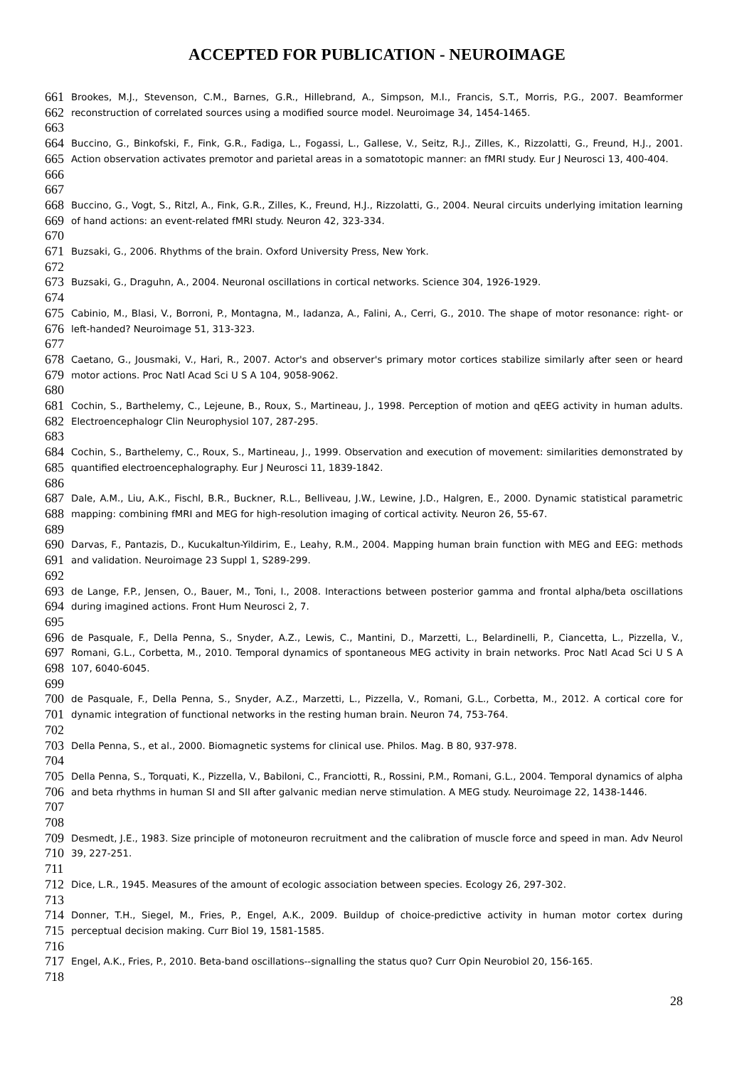ACCEPTED FOR PUBLICATION - NEUROIMAGE
661
662
Brookes, M.J., Stevenson, C.M., Barnes, G.R., Hillebrand, A., Simpson, M.I., Francis, S.T., Morris, P.G., 2007. Beamformer reconstruction of correlated sources using a modified source model. Neuroimage 34, 1454-1465.
663
664
665
666
Buccino, G., Binkofski, F., Fink, G.R., Fadiga, L., Fogassi, L., Gallese, V., Seitz, R.J., Zilles, K., Rizzolatti, G., Freund, H.J., 2001. Action observation activates premotor and parietal areas in a somatotopic manner: an fMRI study. Eur J Neurosci 13, 400-404.
667
668
669
Buccino, G., Vogt, S., Ritzl, A., Fink, G.R., Zilles, K., Freund, H.J., Rizzolatti, G., 2004. Neural circuits underlying imitation learning of hand actions: an event-related fMRI study. Neuron 42, 323-334.
670
671
Buzsaki, G., 2006. Rhythms of the brain. Oxford University Press, New York.
672
673
Buzsaki, G., Draguhn, A., 2004. Neuronal oscillations in cortical networks. Science 304, 1926-1929.
674
675
676
Cabinio, M., Blasi, V., Borroni, P., Montagna, M., Iadanza, A., Falini, A., Cerri, G., 2010. The shape of motor resonance: right- or left-handed? Neuroimage 51, 313-323.
677
678
679
Caetano, G., Jousmaki, V., Hari, R., 2007. Actor's and observer's primary motor cortices stabilize similarly after seen or heard motor actions. Proc Natl Acad Sci U S A 104, 9058-9062.
680
681
682
Cochin, S., Barthelemy, C., Lejeune, B., Roux, S., Martineau, J., 1998. Perception of motion and qEEG activity in human adults. Electroencephalogr Clin Neurophysiol 107, 287-295.
683
684
685
Cochin, S., Barthelemy, C., Roux, S., Martineau, J., 1999. Observation and execution of movement: similarities demonstrated by quantified electroencephalography. Eur J Neurosci 11, 1839-1842.
686
687
688
Dale, A.M., Liu, A.K., Fischl, B.R., Buckner, R.L., Belliveau, J.W., Lewine, J.D., Halgren, E., 2000. Dynamic statistical parametric mapping: combining fMRI and MEG for high-resolution imaging of cortical activity. Neuron 26, 55-67.
689
690
691
Darvas, F., Pantazis, D., Kucukaltun-Yildirim, E., Leahy, R.M., 2004. Mapping human brain function with MEG and EEG: methods and validation. Neuroimage 23 Suppl 1, S289-299.
692
693
694
de Lange, F.P., Jensen, O., Bauer, M., Toni, I., 2008. Interactions between posterior gamma and frontal alpha/beta oscillations during imagined actions. Front Hum Neurosci 2, 7.
695
696
697
698
de Pasquale, F., Della Penna, S., Snyder, A.Z., Lewis, C., Mantini, D., Marzetti, L., Belardinelli, P., Ciancetta, L., Pizzella, V., Romani, G.L., Corbetta, M., 2010. Temporal dynamics of spontaneous MEG activity in brain networks. Proc Natl Acad Sci U S A 107, 6040-6045.
699
700
701
de Pasquale, F., Della Penna, S., Snyder, A.Z., Marzetti, L., Pizzella, V., Romani, G.L., Corbetta, M., 2012. A cortical core for dynamic integration of functional networks in the resting human brain. Neuron 74, 753-764.
702
703
Della Penna, S., et al., 2000. Biomagnetic systems for clinical use. Philos. Mag. B 80, 937-978.
704
705
706
707
Della Penna, S., Torquati, K., Pizzella, V., Babiloni, C., Franciotti, R., Rossini, P.M., Romani, G.L., 2004. Temporal dynamics of alpha and beta rhythms in human SI and SII after galvanic median nerve stimulation. A MEG study. Neuroimage 22, 1438-1446.
708
709
710
Desmedt, J.E., 1983. Size principle of motoneuron recruitment and the calibration of muscle force and speed in man. Adv Neurol 39, 227-251.
711
712
Dice, L.R., 1945. Measures of the amount of ecologic association between species. Ecology 26, 297-302.
713
714
715
Donner, T.H., Siegel, M., Fries, P., Engel, A.K., 2009. Buildup of choice-predictive activity in human motor cortex during perceptual decision making. Curr Biol 19, 1581-1585.
716
717
Engel, A.K., Fries, P., 2010. Beta-band oscillations--signalling the status quo? Curr Opin Neurobiol 20, 156-165.
718
28